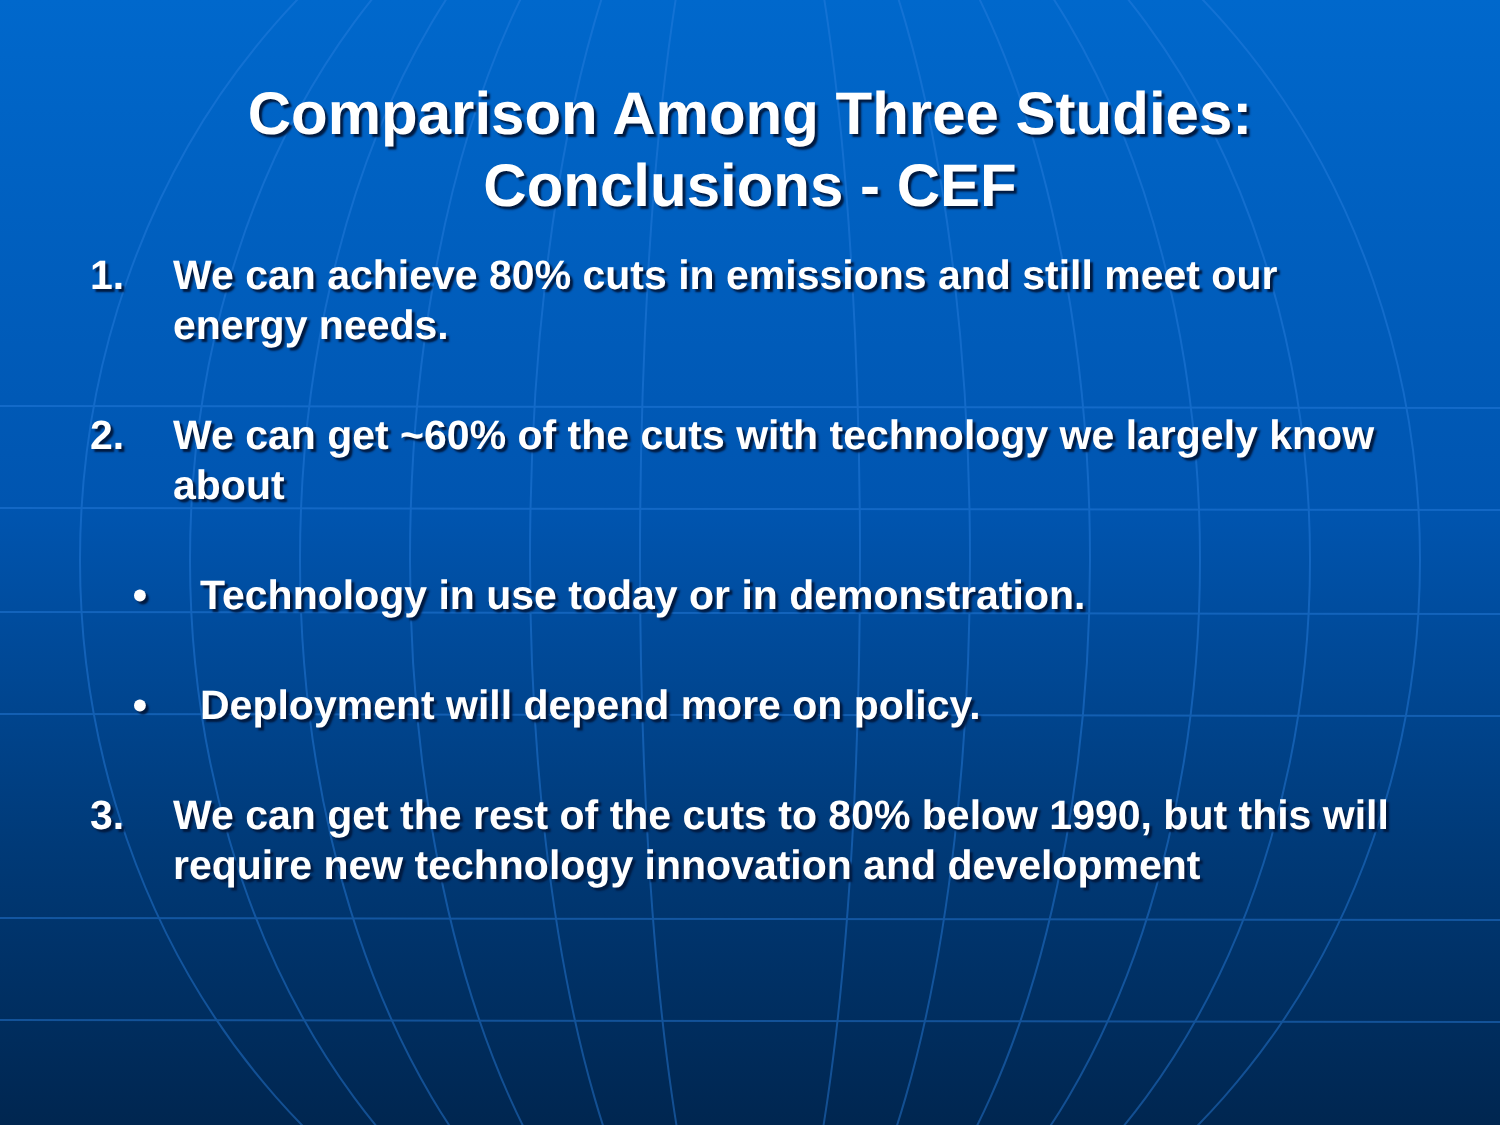Comparison Among Three Studies:
Conclusions - CEF
1. We can achieve 80% cuts in emissions and still meet our energy needs.
2. We can get ~60% of the cuts with technology we largely know about
• Technology in use today or in demonstration.
• Deployment will depend more on policy.
3. We can get the rest of the cuts to 80% below 1990, but this will require new technology innovation and development